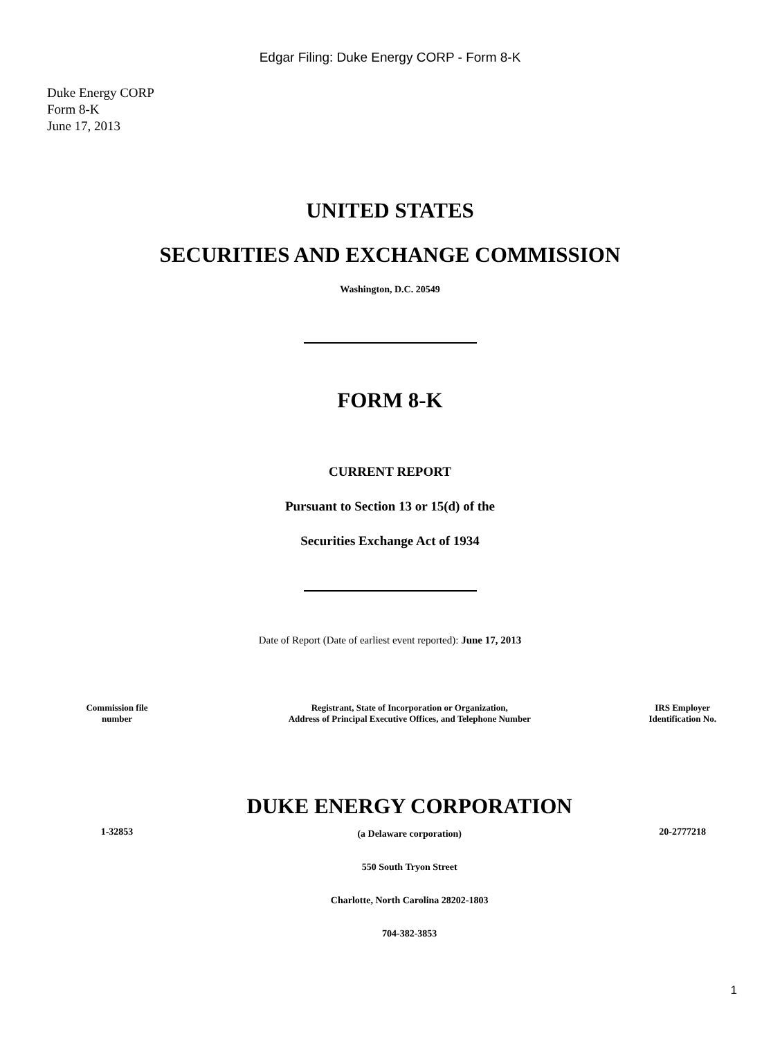Edgar Filing: Duke Energy CORP - Form 8-K
Duke Energy CORP
Form 8-K
June 17, 2013
UNITED STATES
SECURITIES AND EXCHANGE COMMISSION
Washington, D.C. 20549
FORM 8-K
CURRENT REPORT
Pursuant to Section 13 or 15(d) of the
Securities Exchange Act of 1934
Date of Report (Date of earliest event reported): June 17, 2013
| Commission file number | Registrant, State of Incorporation or Organization, Address of Principal Executive Offices, and Telephone Number | IRS Employer Identification No. |
| 1-32853 | DUKE ENERGY CORPORATION (a Delaware corporation) 550 South Tryon Street Charlotte, North Carolina 28202-1803 704-382-3853 | 20-2777218 |
1